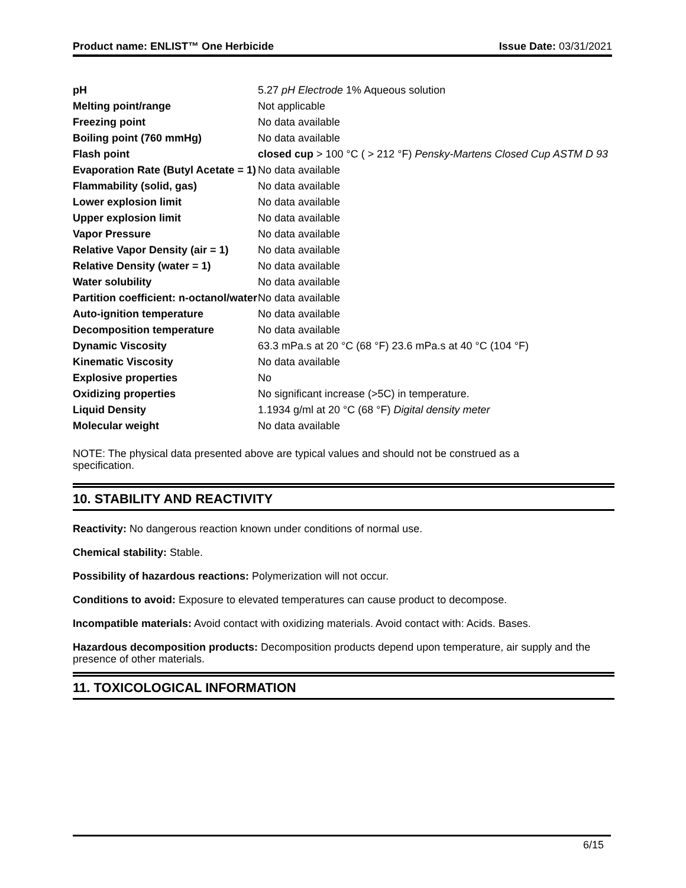Product name: ENLIST™ One Herbicide Issue Date: 03/31/2021
| pH | 5.27 pH Electrode 1% Aqueous solution |
| Melting point/range | Not applicable |
| Freezing point | No data available |
| Boiling point (760 mmHg) | No data available |
| Flash point | closed cup > 100 °C ( > 212 °F) Pensky-Martens Closed Cup ASTM D 93 |
| Evaporation Rate (Butyl Acetate = 1) | No data available |
| Flammability (solid, gas) | No data available |
| Lower explosion limit | No data available |
| Upper explosion limit | No data available |
| Vapor Pressure | No data available |
| Relative Vapor Density (air = 1) | No data available |
| Relative Density (water = 1) | No data available |
| Water solubility | No data available |
| Partition coefficient: n-octanol/water | No data available |
| Auto-ignition temperature | No data available |
| Decomposition temperature | No data available |
| Dynamic Viscosity | 63.3 mPa.s at 20 °C (68 °F) 23.6 mPa.s at 40 °C (104 °F) |
| Kinematic Viscosity | No data available |
| Explosive properties | No |
| Oxidizing properties | No significant increase (>5C) in temperature. |
| Liquid Density | 1.1934 g/ml at 20 °C (68 °F) Digital density meter |
| Molecular weight | No data available |
NOTE: The physical data presented above are typical values and should not be construed as a specification.
10. STABILITY AND REACTIVITY
Reactivity: No dangerous reaction known under conditions of normal use.
Chemical stability: Stable.
Possibility of hazardous reactions: Polymerization will not occur.
Conditions to avoid: Exposure to elevated temperatures can cause product to decompose.
Incompatible materials: Avoid contact with oxidizing materials. Avoid contact with: Acids. Bases.
Hazardous decomposition products: Decomposition products depend upon temperature, air supply and the presence of other materials.
11. TOXICOLOGICAL INFORMATION
6/15